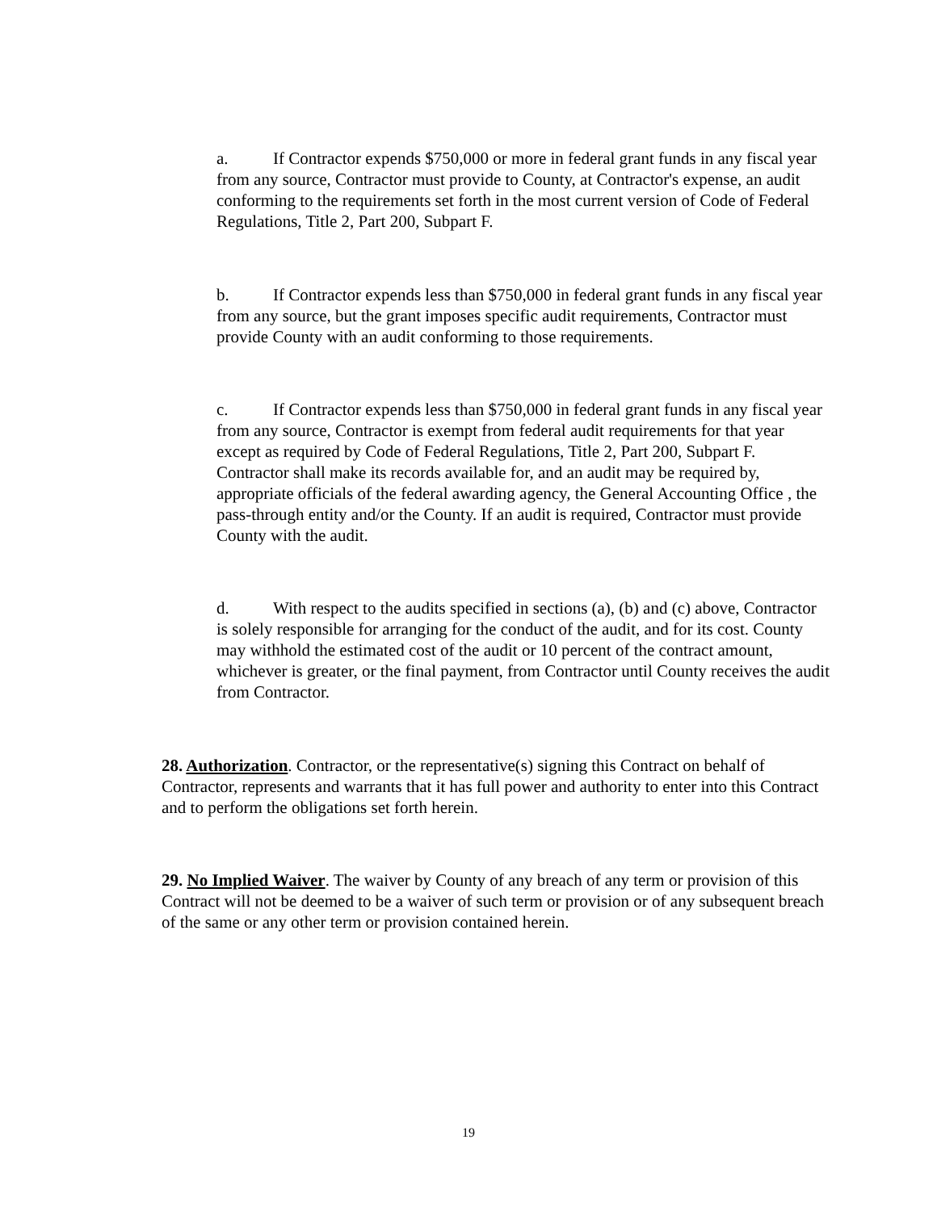a. If Contractor expends $750,000 or more in federal grant funds in any fiscal year from any source, Contractor must provide to County, at Contractor's expense, an audit conforming to the requirements set forth in the most current version of Code of Federal Regulations, Title 2, Part 200, Subpart F.
b. If Contractor expends less than $750,000 in federal grant funds in any fiscal year from any source, but the grant imposes specific audit requirements, Contractor must provide County with an audit conforming to those requirements.
c. If Contractor expends less than $750,000 in federal grant funds in any fiscal year from any source, Contractor is exempt from federal audit requirements for that year except as required by Code of Federal Regulations, Title 2, Part 200, Subpart F. Contractor shall make its records available for, and an audit may be required by, appropriate officials of the federal awarding agency, the General Accounting Office , the pass-through entity and/or the County. If an audit is required, Contractor must provide County with the audit.
d. With respect to the audits specified in sections (a), (b) and (c) above, Contractor is solely responsible for arranging for the conduct of the audit, and for its cost. County may withhold the estimated cost of the audit or 10 percent of the contract amount, whichever is greater, or the final payment, from Contractor until County receives the audit from Contractor.
28. Authorization. Contractor, or the representative(s) signing this Contract on behalf of Contractor, represents and warrants that it has full power and authority to enter into this Contract and to perform the obligations set forth herein.
29. No Implied Waiver. The waiver by County of any breach of any term or provision of this Contract will not be deemed to be a waiver of such term or provision or of any subsequent breach of the same or any other term or provision contained herein.
19